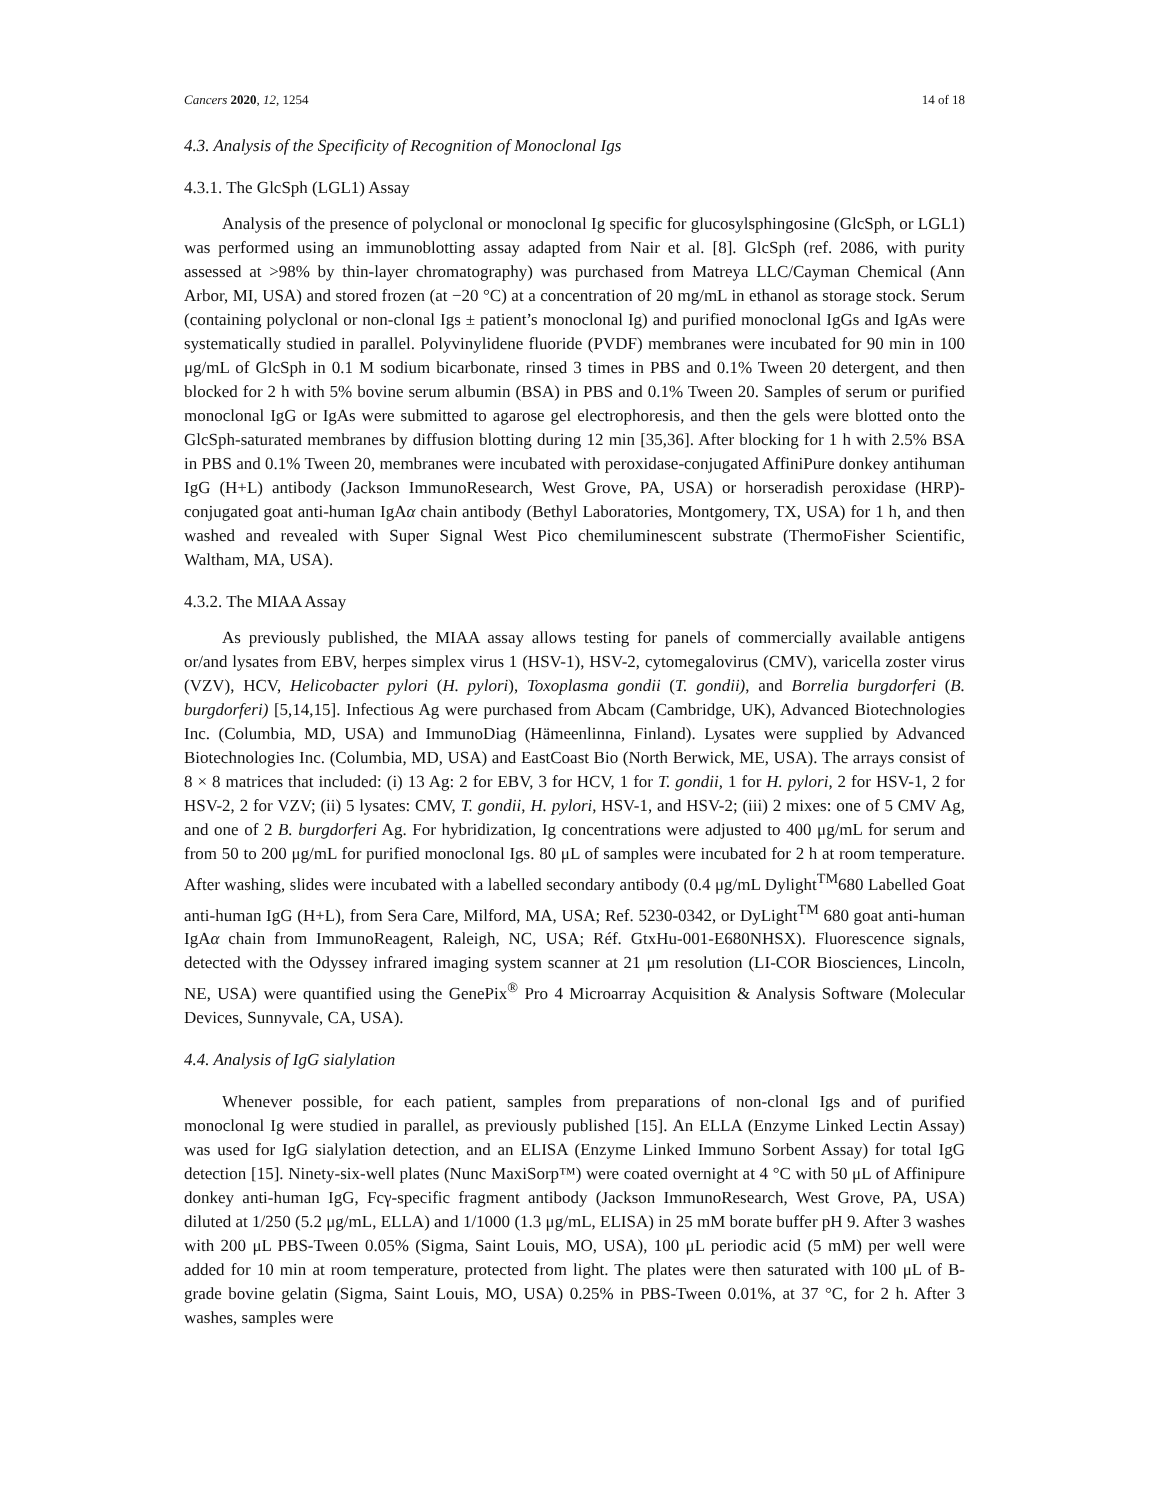Cancers 2020, 12, 1254 14 of 18
4.3. Analysis of the Specificity of Recognition of Monoclonal Igs
4.3.1. The GlcSph (LGL1) Assay
Analysis of the presence of polyclonal or monoclonal Ig specific for glucosylsphingosine (GlcSph, or LGL1) was performed using an immunoblotting assay adapted from Nair et al. [8]. GlcSph (ref. 2086, with purity assessed at >98% by thin-layer chromatography) was purchased from Matreya LLC/Cayman Chemical (Ann Arbor, MI, USA) and stored frozen (at −20 °C) at a concentration of 20 mg/mL in ethanol as storage stock. Serum (containing polyclonal or non-clonal Igs ± patient’s monoclonal Ig) and purified monoclonal IgGs and IgAs were systematically studied in parallel. Polyvinylidene fluoride (PVDF) membranes were incubated for 90 min in 100 μg/mL of GlcSph in 0.1 M sodium bicarbonate, rinsed 3 times in PBS and 0.1% Tween 20 detergent, and then blocked for 2 h with 5% bovine serum albumin (BSA) in PBS and 0.1% Tween 20. Samples of serum or purified monoclonal IgG or IgAs were submitted to agarose gel electrophoresis, and then the gels were blotted onto the GlcSph-saturated membranes by diffusion blotting during 12 min [35,36]. After blocking for 1 h with 2.5% BSA in PBS and 0.1% Tween 20, membranes were incubated with peroxidase-conjugated AffiniPure donkey antihuman IgG (H+L) antibody (Jackson ImmunoResearch, West Grove, PA, USA) or horseradish peroxidase (HRP)-conjugated goat anti-human IgAα chain antibody (Bethyl Laboratories, Montgomery, TX, USA) for 1 h, and then washed and revealed with Super Signal West Pico chemiluminescent substrate (ThermoFisher Scientific, Waltham, MA, USA).
4.3.2. The MIAA Assay
As previously published, the MIAA assay allows testing for panels of commercially available antigens or/and lysates from EBV, herpes simplex virus 1 (HSV-1), HSV-2, cytomegalovirus (CMV), varicella zoster virus (VZV), HCV, Helicobacter pylori (H. pylori), Toxoplasma gondii (T. gondii), and Borrelia burgdorferi (B. burgdorferi) [5,14,15]. Infectious Ag were purchased from Abcam (Cambridge, UK), Advanced Biotechnologies Inc. (Columbia, MD, USA) and ImmunoDiag (Hämeenlinna, Finland). Lysates were supplied by Advanced Biotechnologies Inc. (Columbia, MD, USA) and EastCoast Bio (North Berwick, ME, USA). The arrays consist of 8 × 8 matrices that included: (i) 13 Ag: 2 for EBV, 3 for HCV, 1 for T. gondii, 1 for H. pylori, 2 for HSV-1, 2 for HSV-2, 2 for VZV; (ii) 5 lysates: CMV, T. gondii, H. pylori, HSV-1, and HSV-2; (iii) 2 mixes: one of 5 CMV Ag, and one of 2 B. burgdorferi Ag. For hybridization, Ig concentrations were adjusted to 400 μg/mL for serum and from 50 to 200 μg/mL for purified monoclonal Igs. 80 μL of samples were incubated for 2 h at room temperature. After washing, slides were incubated with a labelled secondary antibody (0.4 μg/mL Dylight<sup>TM</sup>680 Labelled Goat anti-human IgG (H+L), from Sera Care, Milford, MA, USA; Ref. 5230-0342, or DyLight<sup>TM</sup> 680 goat anti-human IgAα chain from ImmunoReagent, Raleigh, NC, USA; Réf. GtxHu-001-E680NHSX). Fluorescence signals, detected with the Odyssey infrared imaging system scanner at 21 μm resolution (LI-COR Biosciences, Lincoln, NE, USA) were quantified using the GenePix<sup>®</sup> Pro 4 Microarray Acquisition & Analysis Software (Molecular Devices, Sunnyvale, CA, USA).
4.4. Analysis of IgG sialylation
Whenever possible, for each patient, samples from preparations of non-clonal Igs and of purified monoclonal Ig were studied in parallel, as previously published [15]. An ELLA (Enzyme Linked Lectin Assay) was used for IgG sialylation detection, and an ELISA (Enzyme Linked Immuno Sorbent Assay) for total IgG detection [15]. Ninety-six-well plates (Nunc MaxiSorp™) were coated overnight at 4 °C with 50 μL of Affinipure donkey anti-human IgG, Fcγ-specific fragment antibody (Jackson ImmunoResearch, West Grove, PA, USA) diluted at 1/250 (5.2 μg/mL, ELLA) and 1/1000 (1.3 μg/mL, ELISA) in 25 mM borate buffer pH 9. After 3 washes with 200 μL PBS-Tween 0.05% (Sigma, Saint Louis, MO, USA), 100 μL periodic acid (5 mM) per well were added for 10 min at room temperature, protected from light. The plates were then saturated with 100 μL of B-grade bovine gelatin (Sigma, Saint Louis, MO, USA) 0.25% in PBS-Tween 0.01%, at 37 °C, for 2 h. After 3 washes, samples were